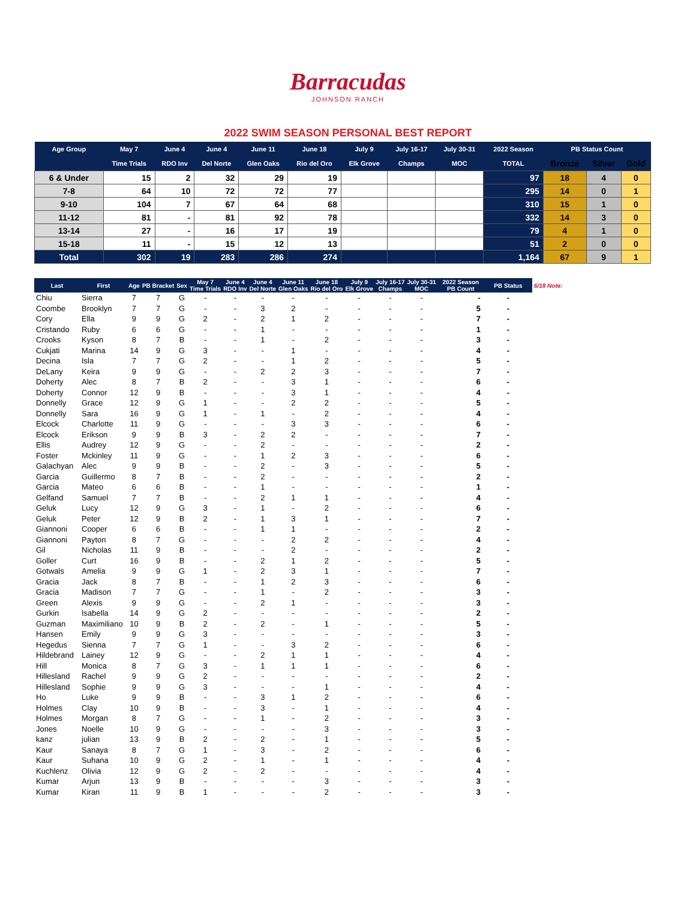Barracudas
JOHNSON RANCH
2022 SWIM SEASON PERSONAL BEST REPORT
| Age Group | May 7 | June 4 | June 4 | June 11 | June 18 | July 9 | July 16-17 | July 30-31 | 2022 Season | PB Status Count | | |
| --- | --- | --- | --- | --- | --- | --- | --- | --- | --- | --- | --- | --- |
| | Time Trials | RDO Inv | Del Norte | Glen Oaks | Rio del Oro | Elk Grove | Champs | MOC | TOTAL | Bronze | Silver | Gold |
| 6 & Under | 15 | 2 | 32 | 29 | 19 | | | | 97 | 18 | 4 | 0 |
| 7-8 | 64 | 10 | 72 | 72 | 77 | | | | 295 | 14 | 0 | 1 |
| 9-10 | 104 | 7 | 67 | 64 | 68 | | | | 310 | 15 | 1 | 0 |
| 11-12 | 81 | - | 81 | 92 | 78 | | | | 332 | 14 | 3 | 0 |
| 13-14 | 27 | - | 16 | 17 | 19 | | | | 79 | 4 | 1 | 0 |
| 15-18 | 11 | - | 15 | 12 | 13 | | | | 51 | 2 | 0 | 0 |
| Total | 302 | 19 | 283 | 286 | 274 | | | | 1,164 | 67 | 9 | 1 |
| Last | First | Age | PB Bracket | Sex | May 7 Time Trials | June 4 RDO Inv | June 4 Del Norte | June 11 Glen Oaks | June 18 Rio del Oro | July 9 Elk Grove | July 16-17 Champs | July 30-31 MOC | 2022 Season PB Count | PB Status | 6/18 Note: |
| Chiu | Sierra | 7 | 7 | G | - | - | - | - | - | - | - | - | - | - | |
| Coombe | Brooklyn | 7 | 7 | G | - | - | 3 | 2 | - | - | - | - | 5 | - | |
| Cory | Ella | 9 | 9 | G | 2 | - | 2 | 1 | 2 | - | - | - | 7 | - | |
| Cristando | Ruby | 6 | 6 | G | - | - | 1 | - | - | - | - | - | 1 | - | |
| Crooks | Kyson | 8 | 7 | B | - | - | 1 | - | 2 | - | - | - | 3 | - | |
| Cukjati | Marina | 14 | 9 | G | 3 | - | - | 1 | - | - | - | - | 4 | - | |
| Decina | Isla | 7 | 7 | G | 2 | - | - | 1 | 2 | - | - | - | 5 | - | |
| DeLany | Keira | 9 | 9 | G | - | - | 2 | 2 | 3 | - | - | - | 7 | - | |
| Doherty | Alec | 8 | 7 | B | 2 | - | - | 3 | 1 | - | - | - | 6 | - | |
| Doherty | Connor | 12 | 9 | B | - | - | - | 3 | 1 | - | - | - | 4 | - | |
| Donnelly | Grace | 12 | 9 | G | 1 | - | - | 2 | 2 | - | - | - | 5 | - | |
| Donnelly | Sara | 16 | 9 | G | 1 | - | 1 | - | 2 | - | - | - | 4 | - | |
| Elcock | Charlotte | 11 | 9 | G | - | - | - | 3 | 3 | - | - | - | 6 | - | |
| Elcock | Erikson | 9 | 9 | B | 3 | - | 2 | 2 | - | - | - | - | 7 | - | |
| Ellis | Audrey | 12 | 9 | G | - | - | 2 | - | - | - | - | - | 2 | - | |
| Foster | Mckinley | 11 | 9 | G | - | - | 1 | 2 | 3 | - | - | - | 6 | - | |
| Galachyan | Alec | 9 | 9 | B | - | - | 2 | - | 3 | - | - | - | 5 | - | |
| Garcia | Guillermo | 8 | 7 | B | - | - | 2 | - | - | - | - | - | 2 | - | |
| Garcia | Mateo | 6 | 6 | B | - | - | 1 | - | - | - | - | - | 1 | - | |
| Gelfand | Samuel | 7 | 7 | B | - | - | 2 | 1 | 1 | - | - | - | 4 | - | |
| Geluk | Lucy | 12 | 9 | G | 3 | - | 1 | - | 2 | - | - | - | 6 | - | |
| Geluk | Peter | 12 | 9 | B | 2 | - | 1 | 3 | 1 | - | - | - | 7 | - | |
| Giannoni | Cooper | 6 | 6 | B | - | - | 1 | 1 | - | - | - | - | 2 | - | |
| Giannoni | Payton | 8 | 7 | G | - | - | - | 2 | 2 | - | - | - | 4 | - | |
| Gil | Nicholas | 11 | 9 | B | - | - | - | 2 | - | - | - | - | 2 | - | |
| Goller | Curt | 16 | 9 | B | - | - | 2 | 1 | 2 | - | - | - | 5 | - | |
| Gotwals | Amelia | 9 | 9 | G | 1 | - | 2 | 3 | 1 | - | - | - | 7 | - | |
| Gracia | Jack | 8 | 7 | B | - | - | 1 | 2 | 3 | - | - | - | 6 | - | |
| Gracia | Madison | 7 | 7 | G | - | - | 1 | - | 2 | - | - | - | 3 | - | |
| Green | Alexis | 9 | 9 | G | - | - | 2 | 1 | - | - | - | - | 3 | - | |
| Gurkin | Isabella | 14 | 9 | G | 2 | - | - | - | - | - | - | - | 2 | - | |
| Guzman | Maximiliano | 10 | 9 | B | 2 | - | 2 | - | 1 | - | - | - | 5 | - | |
| Hansen | Emily | 9 | 9 | G | 3 | - | - | - | - | - | - | - | 3 | - | |
| Hegedus | Sienna | 7 | 7 | G | 1 | - | - | 3 | 2 | - | - | - | 6 | - | |
| Hildebrand | Lainey | 12 | 9 | G | - | - | 2 | 1 | 1 | - | - | - | 4 | - | |
| Hill | Monica | 8 | 7 | G | 3 | - | 1 | 1 | 1 | - | - | - | 6 | - | |
| Hillesland | Rachel | 9 | 9 | G | 2 | - | - | - | - | - | - | - | 2 | - | |
| Hillesland | Sophie | 9 | 9 | G | 3 | - | - | - | 1 | - | - | - | 4 | - | |
| Ho | Luke | 9 | 9 | B | - | - | 3 | 1 | 2 | - | - | - | 6 | - | |
| Holmes | Clay | 10 | 9 | B | - | - | 3 | - | 1 | - | - | - | 4 | - | |
| Holmes | Morgan | 8 | 7 | G | - | - | 1 | - | 2 | - | - | - | 3 | - | |
| Jones | Noelle | 10 | 9 | G | - | - | - | - | 3 | - | - | - | 3 | - | |
| kanz | julian | 13 | 9 | B | 2 | - | 2 | - | 1 | - | - | - | 5 | - | |
| Kaur | Sanaya | 8 | 7 | G | 1 | - | 3 | - | 2 | - | - | - | 6 | - | |
| Kaur | Suhana | 10 | 9 | G | 2 | - | 1 | - | 1 | - | - | - | 4 | - | |
| Kuchlenz | Olivia | 12 | 9 | G | 2 | - | 2 | - | - | - | - | - | 4 | - | |
| Kumar | Arjun | 13 | 9 | B | - | - | - | - | 3 | - | - | - | 3 | - | |
| Kumar | Kiran | 11 | 9 | B | 1 | - | - | - | 2 | - | - | - | 3 | - | |